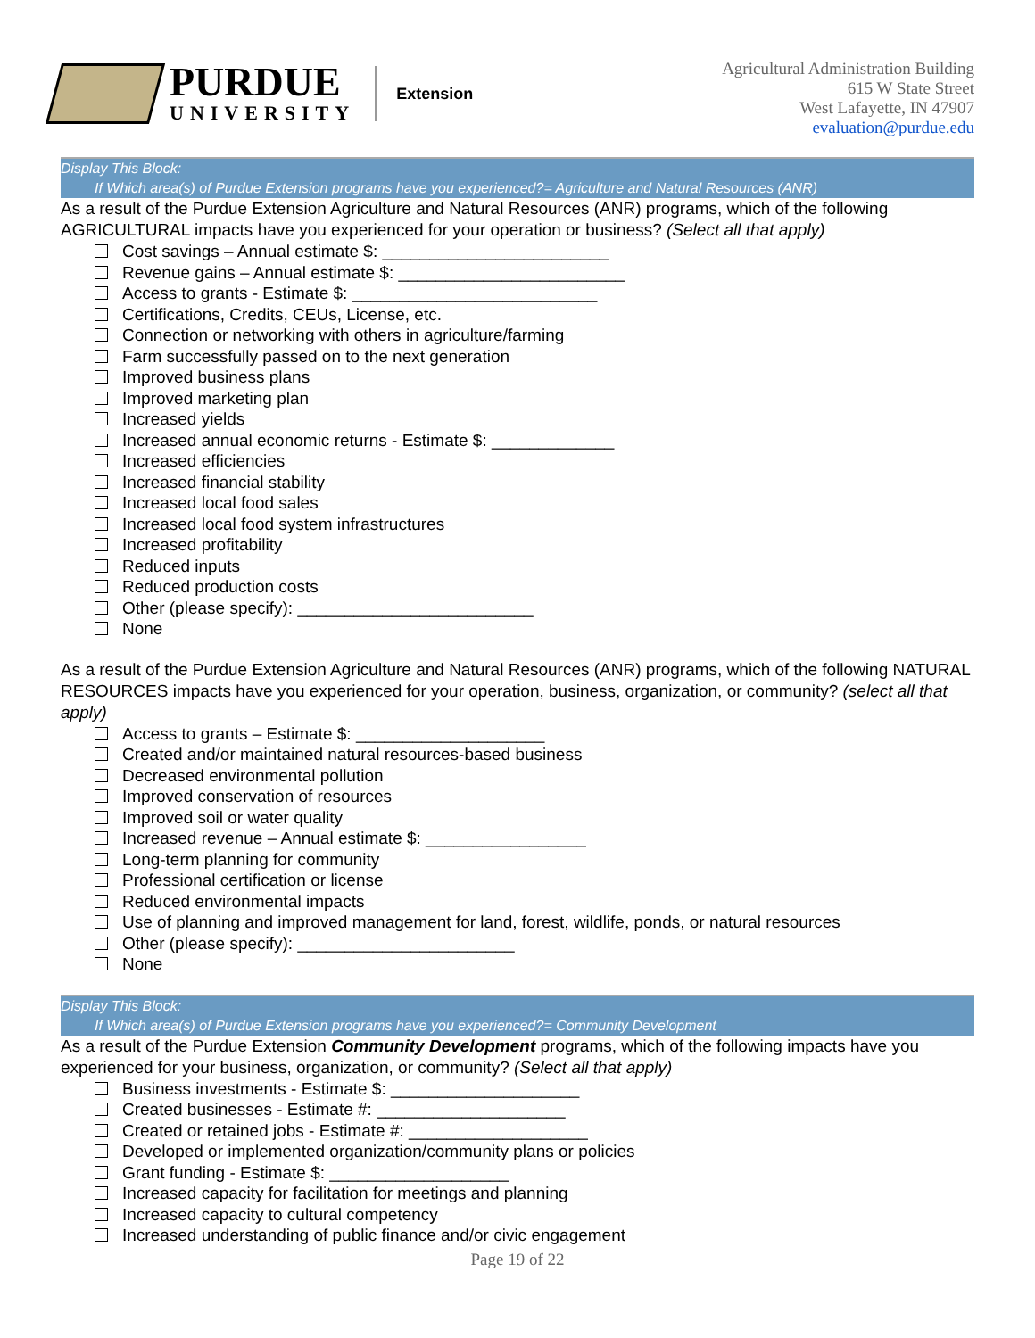PURDUE
UNIVERSITY
Extension
Agricultural Administration Building
615 W State Street
West Lafayette, IN 47907
evaluation@purdue.edu
Display This Block:
If Which area(s) of Purdue Extension programs have you experienced?= Agriculture and Natural Resources (ANR)
As a result of the Purdue Extension Agriculture and Natural Resources (ANR) programs, which of the following AGRICULTURAL impacts have you experienced for your operation or business? (Select all that apply)
Cost savings – Annual estimate $: ________________________
Revenue gains – Annual estimate $: ________________________
Access to grants - Estimate $: __________________________
Certifications, Credits, CEUs, License, etc.
Connection or networking with others in agriculture/farming
Farm successfully passed on to the next generation
Improved business plans
Improved marketing plan
Increased yields
Increased annual economic returns - Estimate $: _____________
Increased efficiencies
Increased financial stability
Increased local food sales
Increased local food system infrastructures
Increased profitability
Reduced inputs
Reduced production costs
Other (please specify): _________________________
None
As a result of the Purdue Extension Agriculture and Natural Resources (ANR) programs, which of the following NATURAL RESOURCES impacts have you experienced for your operation, business, organization, or community? (select all that apply)
Access to grants – Estimate $: ____________________
Created and/or maintained natural resources-based business
Decreased environmental pollution
Improved conservation of resources
Improved soil or water quality
Increased revenue – Annual estimate $: _________________
Long-term planning for community
Professional certification or license
Reduced environmental impacts
Use of planning and improved management for land, forest, wildlife, ponds, or natural resources
Other (please specify): _______________________
None
Display This Block:
If Which area(s) of Purdue Extension programs have you experienced?= Community Development
As a result of the Purdue Extension Community Development programs, which of the following impacts have you experienced for your business, organization, or community? (Select all that apply)
Business investments - Estimate $: ____________________
Created businesses - Estimate #: ____________________
Created or retained jobs - Estimate #: ___________________
Developed or implemented organization/community plans or policies
Grant funding - Estimate $: ___________________
Increased capacity for facilitation for meetings and planning
Increased capacity to cultural competency
Increased understanding of public finance and/or civic engagement
Page 19 of 22